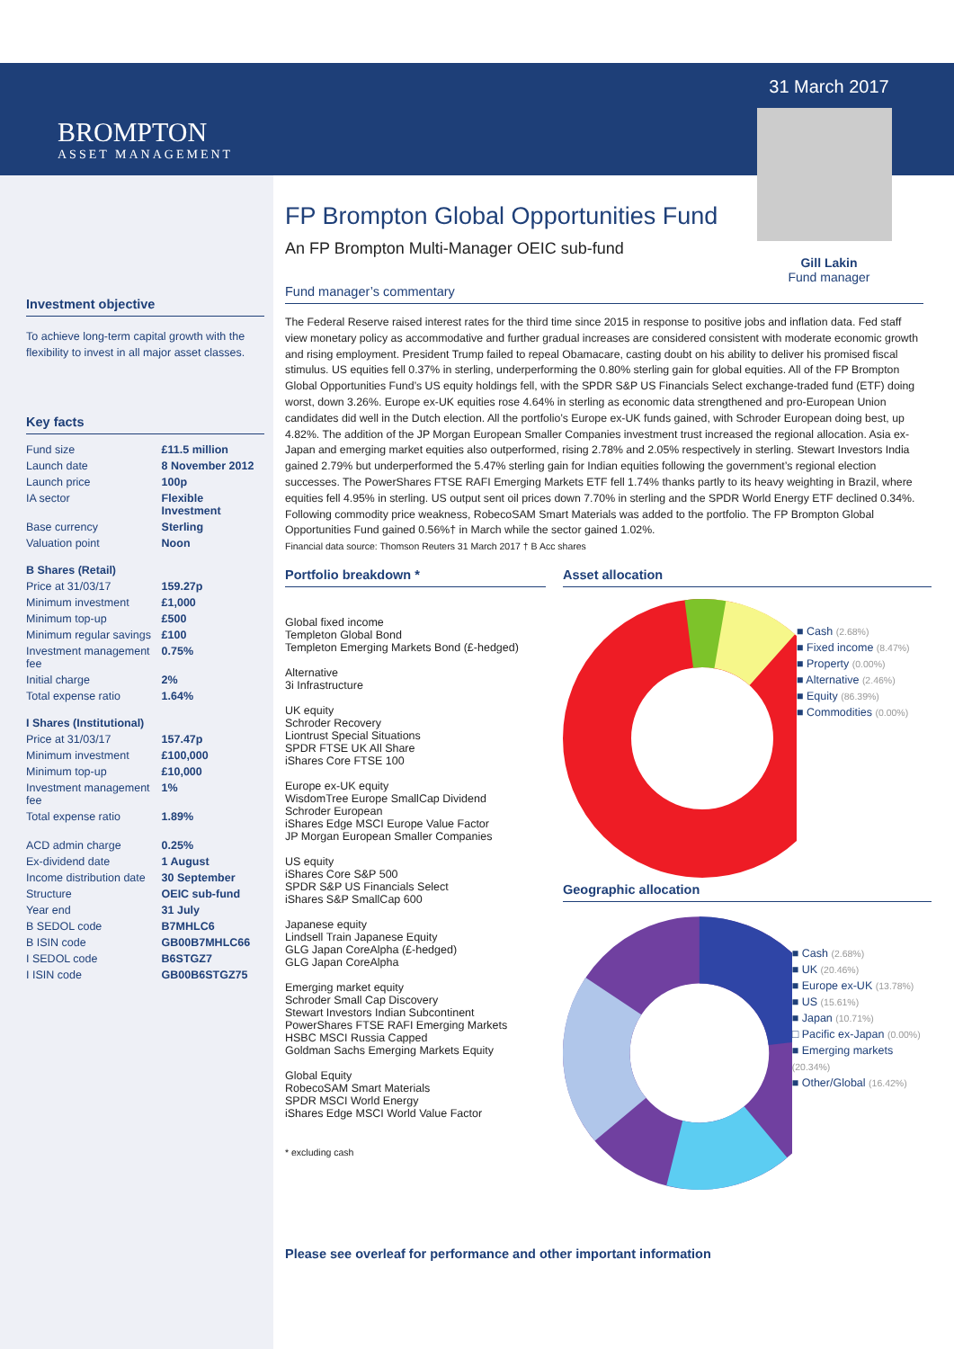BROMPTON
ASSET MANAGEMENT
Investment objective
To achieve long-term capital growth with the flexibility to invest in all major asset classes.
Key facts
| Fund size | £11.5 million |
| Launch date | 8 November 2012 |
| Launch price | 100p |
| IA sector | Flexible Investment |
| Base currency | Sterling |
| Valuation point | Noon |
| B Shares (Retail) | |
| Price at 31/03/17 | 159.27p |
| Minimum investment | £1,000 |
| Minimum top-up | £500 |
| Minimum regular savings | £100 |
| Investment management fee | 0.75% |
| Initial charge | 2% |
| Total expense ratio | 1.64% |
| I Shares (Institutional) | |
| Price at 31/03/17 | 157.47p |
| Minimum investment | £100,000 |
| Minimum top-up | £10,000 |
| Investment management fee | 1% |
| Total expense ratio | 1.89% |
| ACD admin charge | 0.25% |
| Ex-dividend date | 1 August |
| Income distribution date | 30 September |
| Structure | OEIC sub-fund |
| Year end | 31 July |
| B SEDOL code | B7MHLC6 |
| B ISIN code | GB00B7MHLC66 |
| I SEDOL code | B6STGZ7 |
| I ISIN code | GB00B6STGZ75 |
FP Brompton Global Opportunities Fund
An FP Brompton Multi-Manager OEIC sub-fund
31 March 2017
Gill Lakin
Fund manager
Fund manager’s commentary
The Federal Reserve raised interest rates for the third time since 2015 in response to positive jobs and inflation data. Fed staff view monetary policy as accommodative and further gradual increases are considered consistent with moderate economic growth and rising employment. President Trump failed to repeal Obamacare, casting doubt on his ability to deliver his promised fiscal stimulus. US equities fell 0.37% in sterling, underperforming the 0.80% sterling gain for global equities. All of the FP Brompton Global Opportunities Fund’s US equity holdings fell, with the SPDR S&P US Financials Select exchange-traded fund (ETF) doing worst, down 3.26%. Europe ex-UK equities rose 4.64% in sterling as economic data strengthened and pro-European Union candidates did well in the Dutch election. All the portfolio’s Europe ex-UK funds gained, with Schroder European doing best, up 4.82%. The addition of the JP Morgan European Smaller Companies investment trust increased the regional allocation. Asia ex-Japan and emerging market equities also outperformed, rising 2.78% and 2.05% respectively in sterling. Stewart Investors India gained 2.79% but underperformed the 5.47% sterling gain for Indian equities following the government’s regional election successes. The PowerShares FTSE RAFI Emerging Markets ETF fell 1.74% thanks partly to its heavy weighting in Brazil, where equities fell 4.95% in sterling. US output sent oil prices down 7.70% in sterling and the SPDR World Energy ETF declined 0.34%. Following commodity price weakness, RobecoSAM Smart Materials was added to the portfolio. The FP Brompton Global Opportunities Fund gained 0.56%† in March while the sector gained 1.02%.
Financial data source: Thomson Reuters 31 March 2017 † B Acc shares
Portfolio breakdown *
Global fixed income
Templeton Global Bond
Templeton Emerging Markets Bond (£-hedged)
Alternative
3i Infrastructure
UK equity
Schroder Recovery
Liontrust Special Situations
SPDR FTSE UK All Share
iShares Core FTSE 100
Europe ex-UK equity
WisdomTree Europe SmallCap Dividend
Schroder European
iShares Edge MSCI Europe Value Factor
JP Morgan European Smaller Companies
US equity
iShares Core S&P 500
SPDR S&P US Financials Select
iShares S&P SmallCap 600
Japanese equity
Lindsell Train Japanese Equity
GLG Japan CoreAlpha (£-hedged)
GLG Japan CoreAlpha
Emerging market equity
Schroder Small Cap Discovery
Stewart Investors Indian Subcontinent
PowerShares FTSE RAFI Emerging Markets
HSBC MSCI Russia Capped
Goldman Sachs Emerging Markets Equity
Global Equity
RobecoSAM Smart Materials
SPDR MSCI World Energy
iShares Edge MSCI World Value Factor
* excluding cash
Asset allocation
■ Cash (2.68%)
■ Fixed income (8.47%)
■ Property (0.00%)
■ Alternative (2.46%)
■ Equity (86.39%)
■ Commodities (0.00%)
Geographic allocation
■ Cash (2.68%)
■ UK (20.46%)
■ Europe ex-UK (13.78%)
■ US (15.61%)
■ Japan (10.71%)
□ Pacific ex-Japan (0.00%)
■ Emerging markets (20.34%)
■ Other/Global (16.42%)
Please see overleaf for performance and other important information